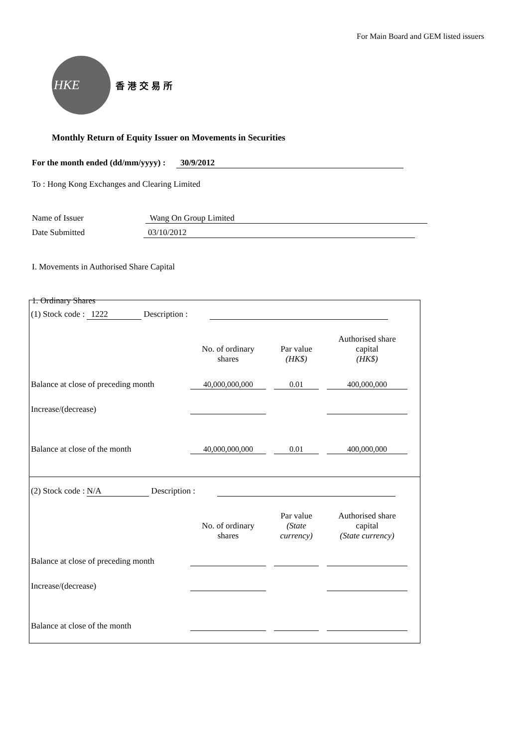For Main Board and GEM listed issuers
HKE
香港交易所
Monthly Return of Equity Issuer on Movements in Securities
For the month ended (dd/mm/yyyy) : 30/9/2012
To : Hong Kong Exchanges and Clearing Limited
Name of Issuer Wang On Group Limited
Date Submitted 03/10/2012
I. Movements in Authorised Share Capital
1. Ordinary Shares
(1) Stock code : 1222 Description :
| | No. of ordinary shares | | Par value (HK$) | | Authorised share capital (HK$) |
| Balance at close of preceding month | 40,000,000,000 | | 0.01 | | 400,000,000 |
| Increase/(decrease) | | | | | |
| Balance at close of the month | 40,000,000,000 | | 0.01 | | 400,000,000 |
(2) Stock code : N/A Description :
| | No. of ordinary shares | | Par value (State currency) | | Authorised share capital (State currency) |
| Balance at close of preceding month | | | | | |
| Increase/(decrease) | | | | | |
| Balance at close of the month | | | | | |